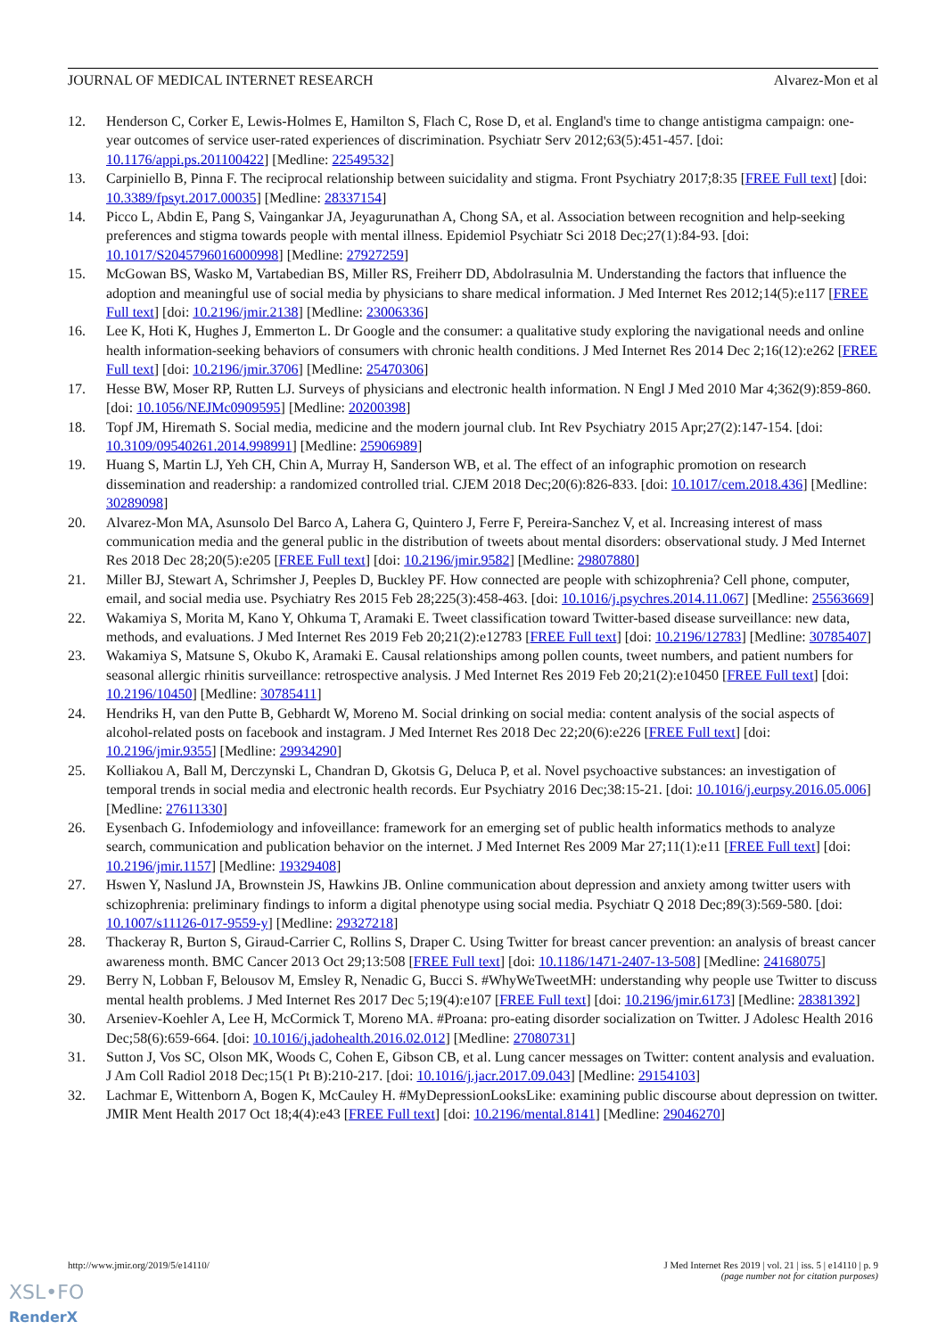JOURNAL OF MEDICAL INTERNET RESEARCH Alvarez-Mon et al
12. Henderson C, Corker E, Lewis-Holmes E, Hamilton S, Flach C, Rose D, et al. England's time to change antistigma campaign: one-year outcomes of service user-rated experiences of discrimination. Psychiatr Serv 2012;63(5):451-457. [doi: 10.1176/appi.ps.201100422] [Medline: 22549532]
13. Carpiniello B, Pinna F. The reciprocal relationship between suicidality and stigma. Front Psychiatry 2017;8:35 [FREE Full text] [doi: 10.3389/fpsyt.2017.00035] [Medline: 28337154]
14. Picco L, Abdin E, Pang S, Vaingankar JA, Jeyagurunathan A, Chong SA, et al. Association between recognition and help-seeking preferences and stigma towards people with mental illness. Epidemiol Psychiatr Sci 2018 Dec;27(1):84-93. [doi: 10.1017/S2045796016000998] [Medline: 27927259]
15. McGowan BS, Wasko M, Vartabedian BS, Miller RS, Freiherr DD, Abdolrasulnia M. Understanding the factors that influence the adoption and meaningful use of social media by physicians to share medical information. J Med Internet Res 2012;14(5):e117 [FREE Full text] [doi: 10.2196/jmir.2138] [Medline: 23006336]
16. Lee K, Hoti K, Hughes J, Emmerton L. Dr Google and the consumer: a qualitative study exploring the navigational needs and online health information-seeking behaviors of consumers with chronic health conditions. J Med Internet Res 2014 Dec 2;16(12):e262 [FREE Full text] [doi: 10.2196/jmir.3706] [Medline: 25470306]
17. Hesse BW, Moser RP, Rutten LJ. Surveys of physicians and electronic health information. N Engl J Med 2010 Mar 4;362(9):859-860. [doi: 10.1056/NEJMc0909595] [Medline: 20200398]
18. Topf JM, Hiremath S. Social media, medicine and the modern journal club. Int Rev Psychiatry 2015 Apr;27(2):147-154. [doi: 10.3109/09540261.2014.998991] [Medline: 25906989]
19. Huang S, Martin LJ, Yeh CH, Chin A, Murray H, Sanderson WB, et al. The effect of an infographic promotion on research dissemination and readership: a randomized controlled trial. CJEM 2018 Dec;20(6):826-833. [doi: 10.1017/cem.2018.436] [Medline: 30289098]
20. Alvarez-Mon MA, Asunsolo Del Barco A, Lahera G, Quintero J, Ferre F, Pereira-Sanchez V, et al. Increasing interest of mass communication media and the general public in the distribution of tweets about mental disorders: observational study. J Med Internet Res 2018 Dec 28;20(5):e205 [FREE Full text] [doi: 10.2196/jmir.9582] [Medline: 29807880]
21. Miller BJ, Stewart A, Schrimsher J, Peeples D, Buckley PF. How connected are people with schizophrenia? Cell phone, computer, email, and social media use. Psychiatry Res 2015 Feb 28;225(3):458-463. [doi: 10.1016/j.psychres.2014.11.067] [Medline: 25563669]
22. Wakamiya S, Morita M, Kano Y, Ohkuma T, Aramaki E. Tweet classification toward Twitter-based disease surveillance: new data, methods, and evaluations. J Med Internet Res 2019 Feb 20;21(2):e12783 [FREE Full text] [doi: 10.2196/12783] [Medline: 30785407]
23. Wakamiya S, Matsune S, Okubo K, Aramaki E. Causal relationships among pollen counts, tweet numbers, and patient numbers for seasonal allergic rhinitis surveillance: retrospective analysis. J Med Internet Res 2019 Feb 20;21(2):e10450 [FREE Full text] [doi: 10.2196/10450] [Medline: 30785411]
24. Hendriks H, van den Putte B, Gebhardt W, Moreno M. Social drinking on social media: content analysis of the social aspects of alcohol-related posts on facebook and instagram. J Med Internet Res 2018 Dec 22;20(6):e226 [FREE Full text] [doi: 10.2196/jmir.9355] [Medline: 29934290]
25. Kolliakou A, Ball M, Derczynski L, Chandran D, Gkotsis G, Deluca P, et al. Novel psychoactive substances: an investigation of temporal trends in social media and electronic health records. Eur Psychiatry 2016 Dec;38:15-21. [doi: 10.1016/j.eurpsy.2016.05.006] [Medline: 27611330]
26. Eysenbach G. Infodemiology and infoveillance: framework for an emerging set of public health informatics methods to analyze search, communication and publication behavior on the internet. J Med Internet Res 2009 Mar 27;11(1):e11 [FREE Full text] [doi: 10.2196/jmir.1157] [Medline: 19329408]
27. Hswen Y, Naslund JA, Brownstein JS, Hawkins JB. Online communication about depression and anxiety among twitter users with schizophrenia: preliminary findings to inform a digital phenotype using social media. Psychiatr Q 2018 Dec;89(3):569-580. [doi: 10.1007/s11126-017-9559-y] [Medline: 29327218]
28. Thackeray R, Burton S, Giraud-Carrier C, Rollins S, Draper C. Using Twitter for breast cancer prevention: an analysis of breast cancer awareness month. BMC Cancer 2013 Oct 29;13:508 [FREE Full text] [doi: 10.1186/1471-2407-13-508] [Medline: 24168075]
29. Berry N, Lobban F, Belousov M, Emsley R, Nenadic G, Bucci S. #WhyWeTweetMH: understanding why people use Twitter to discuss mental health problems. J Med Internet Res 2017 Dec 5;19(4):e107 [FREE Full text] [doi: 10.2196/jmir.6173] [Medline: 28381392]
30. Arseniev-Koehler A, Lee H, McCormick T, Moreno MA. #Proana: pro-eating disorder socialization on Twitter. J Adolesc Health 2016 Dec;58(6):659-664. [doi: 10.1016/j.jadohealth.2016.02.012] [Medline: 27080731]
31. Sutton J, Vos SC, Olson MK, Woods C, Cohen E, Gibson CB, et al. Lung cancer messages on Twitter: content analysis and evaluation. J Am Coll Radiol 2018 Dec;15(1 Pt B):210-217. [doi: 10.1016/j.jacr.2017.09.043] [Medline: 29154103]
32. Lachmar E, Wittenborn A, Bogen K, McCauley H. #MyDepressionLooksLike: examining public discourse about depression on twitter. JMIR Ment Health 2017 Oct 18;4(4):e43 [FREE Full text] [doi: 10.2196/mental.8141] [Medline: 29046270]
http://www.jmir.org/2019/5/e14110/ J Med Internet Res 2019 | vol. 21 | iss. 5 | e14110 | p. 9
(page number not for citation purposes)
XSL•FO
RenderX